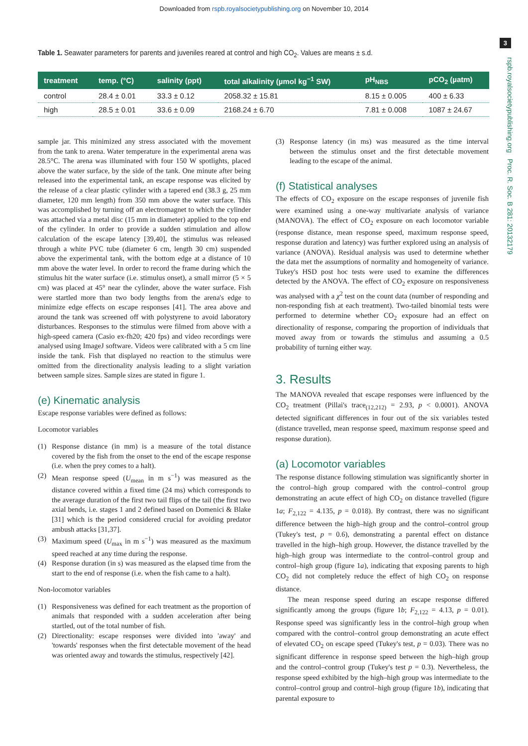Downloaded from rspb.royalsocietypublishing.org on November 10, 2014
3
rspb.royalsocietypublishing.org Proc. R. Soc. B 281: 20132179
Table 1. Seawater parameters for parents and juveniles reared at control and high CO<sub>2</sub>. Values are means ± s.d.
| treatment | temp. (°C) | salinity (ppt) | total alkalinity (µmol kg<sup>−1</sup> SW) | pH<sub>NBS</sub> | pCO<sub>2</sub> (µatm) |
| --- | --- | --- | --- | --- | --- |
| control | 28.4 ± 0.01 | 33.3 ± 0.12 | 2058.32 ± 15.81 | 8.15 ± 0.005 | 400 ± 6.33 |
| high | 28.5 ± 0.01 | 33.6 ± 0.09 | 2168.24 ± 6.70 | 7.81 ± 0.008 | 1087 ± 24.67 |
sample jar. This minimized any stress associated with the movement from the tank to arena. Water temperature in the experimental arena was 28.5°C. The arena was illuminated with four 150 W spotlights, placed above the water surface, by the side of the tank. One minute after being released into the experimental tank, an escape response was elicited by the release of a clear plastic cylinder with a tapered end (38.3 g, 25 mm diameter, 120 mm length) from 350 mm above the water surface. This was accomplished by turning off an electromagnet to which the cylinder was attached via a metal disc (15 mm in diameter) applied to the top end of the cylinder. In order to provide a sudden stimulation and allow calculation of the escape latency [39,40], the stimulus was released through a white PVC tube (diameter 6 cm, length 30 cm) suspended above the experimental tank, with the bottom edge at a distance of 10 mm above the water level. In order to record the frame during which the stimulus hit the water surface (i.e. stimulus onset), a small mirror (5 × 5 cm) was placed at 45° near the cylinder, above the water surface. Fish were startled more than two body lengths from the arena's edge to minimize edge effects on escape responses [41]. The area above and around the tank was screened off with polystyrene to avoid laboratory disturbances. Responses to the stimulus were filmed from above with a high-speed camera (Casio ex-fh20; 420 fps) and video recordings were analysed using ImageJ software. Videos were calibrated with a 5 cm line inside the tank. Fish that displayed no reaction to the stimulus were omitted from the directionality analysis leading to a slight variation between sample sizes. Sample sizes are stated in figure 1.
(e) Kinematic analysis
Escape response variables were defined as follows:
Locomotor variables
(1) Response distance (in mm) is a measure of the total distance covered by the fish from the onset to the end of the escape response (i.e. when the prey comes to a halt).
(2) Mean response speed (U<sub>mean</sub> in m s<sup>−1</sup>) was measured as the distance covered within a fixed time (24 ms) which corresponds to the average duration of the first two tail flips of the tail (the first two axial bends, i.e. stages 1 and 2 defined based on Domenici & Blake [31] which is the period considered crucial for avoiding predator ambush attacks [31,37].
(3) Maximum speed (U<sub>max</sub> in m s<sup>−1</sup>) was measured as the maximum speed reached at any time during the response.
(4) Response duration (in s) was measured as the elapsed time from the start to the end of response (i.e. when the fish came to a halt).
Non-locomotor variables
(1) Responsiveness was defined for each treatment as the proportion of animals that responded with a sudden acceleration after being startled, out of the total number of fish.
(2) Directionality: escape responses were divided into 'away' and 'towards' responses when the first detectable movement of the head was oriented away and towards the stimulus, respectively [42].
(3) Response latency (in ms) was measured as the time interval between the stimulus onset and the first detectable movement leading to the escape of the animal.
(f) Statistical analyses
The effects of CO<sub>2</sub> exposure on the escape responses of juvenile fish were examined using a one-way multivariate analysis of variance (MANOVA). The effect of CO<sub>2</sub> exposure on each locomotor variable (response distance, mean response speed, maximum response speed, response duration and latency) was further explored using an analysis of variance (ANOVA). Residual analysis was used to determine whether the data met the assumptions of normality and homogeneity of variance. Tukey's HSD post hoc tests were used to examine the differences detected by the ANOVA. The effect of CO<sub>2</sub> exposure on responsiveness was analysed with a χ<sup>2</sup> test on the count data (number of responding and non-responding fish at each treatment). Two-tailed binomial tests were performed to determine whether CO<sub>2</sub> exposure had an effect on directionality of response, comparing the proportion of individuals that moved away from or towards the stimulus and assuming a 0.5 probability of turning either way.
3. Results
The MANOVA revealed that escape responses were influenced by the CO<sub>2</sub> treatment (Pillai's trace<sub>(12,212)</sub> = 2.93, p < 0.0001). ANOVA detected significant differences in four out of the six variables tested (distance travelled, mean response speed, maximum response speed and response duration).
(a) Locomotor variables
The response distance following stimulation was significantly shorter in the control–high group compared with the control–control group demonstrating an acute effect of high CO<sub>2</sub> on distance travelled (figure 1a; F<sub>2,122</sub> = 4.135, p = 0.018). By contrast, there was no significant difference between the high–high group and the control–control group (Tukey's test, p = 0.6), demonstrating a parental effect on distance travelled in the high–high group. However, the distance travelled by the high–high group was intermediate to the control–control group and control–high group (figure 1a), indicating that exposing parents to high CO<sub>2</sub> did not completely reduce the effect of high CO<sub>2</sub> on response distance.
The mean response speed during an escape response differed significantly among the groups (figure 1b; F<sub>2,122</sub> = 4.13, p = 0.01). Response speed was significantly less in the control–high group when compared with the control–control group demonstrating an acute effect of elevated CO<sub>2</sub> on escape speed (Tukey's test, p = 0.03). There was no significant difference in response speed between the high–high group and the control–control group (Tukey's test p = 0.3). Nevertheless, the response speed exhibited by the high–high group was intermediate to the control–control group and control–high group (figure 1b), indicating that parental exposure to